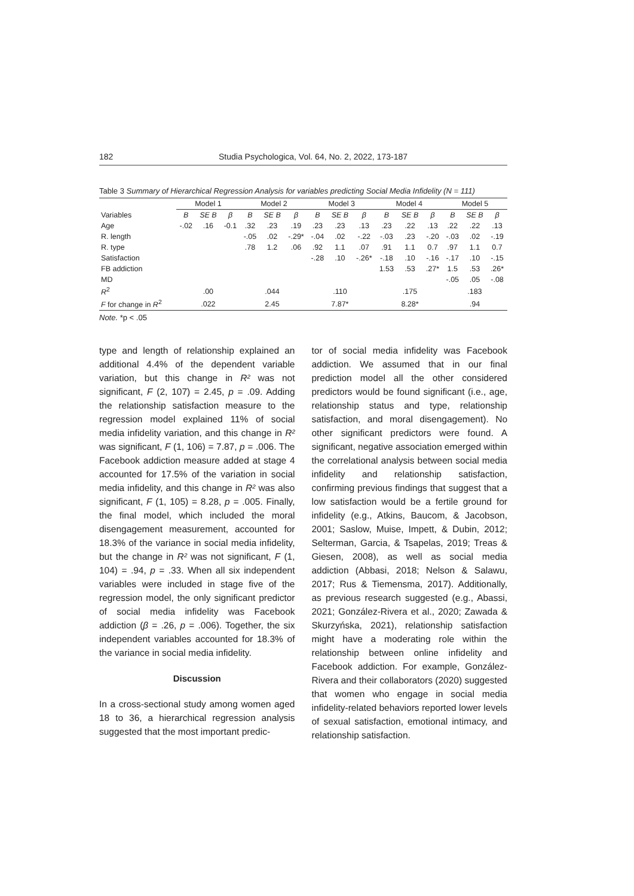182 Studia Psychologica, Vol. 64, No. 2, 2022, 173-187
Table 3 Summary of Hierarchical Regression Analysis for variables predicting Social Media Infidelity (N = 111)
| | Model 1 | | | Model 2 | | | Model 3 | | | Model 4 | | | Model 5 | | |
| --- | --- | --- | --- | --- | --- | --- | --- | --- | --- | --- | --- | --- | --- | --- | --- |
| Variables | B | SE B | β | B | SE B | β | B | SE B | β | B | SE B | β | B | SE B | β |
| Age | -.02 | .16 | -0.1 | .32 | .23 | .19 | .23 | .23 | .13 | .23 | .22 | .13 | .22 | .22 | .13 |
| R. length | | | | -.05 | .02 | -.29* | -.04 | .02 | -.22 | -.03 | .23 | -.20 | -.03 | .02 | -.19 |
| R. type | | | | .78 | 1.2 | .06 | .92 | 1.1 | .07 | .91 | 1.1 | 0.7 | .97 | 1.1 | 0.7 |
| Satisfaction | | | | | | | -.28 | .10 | -.26* | -.18 | .10 | -.16 | -.17 | .10 | -.15 |
| FB addiction | | | | | | | | | | 1.53 | .53 | .27* | 1.5 | .53 | .26* |
| MD | | | | | | | | | | | | | -.05 | .05 | -.08 |
| R<sup>2</sup> | | .00 | | | .044 | | | .110 | | | .175 | | | .183 | |
| F for change in R<sup>2</sup> | | .022 | | | 2.45 | | | 7.87* | | | 8.28* | | | .94 | |
Note. *p < .05
type and length of relationship explained an additional 4.4% of the dependent variable variation, but this change in R² was not significant, F (2, 107) = 2.45, p = .09. Adding the relationship satisfaction measure to the regression model explained 11% of social media infidelity variation, and this change in R² was significant, F (1, 106) = 7.87, p = .006. The Facebook addiction measure added at stage 4 accounted for 17.5% of the variation in social media infidelity, and this change in R² was also significant, F (1, 105) = 8.28, p = .005. Finally, the final model, which included the moral disengagement measurement, accounted for 18.3% of the variance in social media infidelity, but the change in R² was not significant, F (1, 104) = .94, p = .33. When all six independent variables were included in stage five of the regression model, the only significant predictor of social media infidelity was Facebook addiction (β = .26, p = .006). Together, the six independent variables accounted for 18.3% of the variance in social media infidelity.
Discussion
In a cross-sectional study among women aged 18 to 36, a hierarchical regression analysis suggested that the most important predic-
tor of social media infidelity was Facebook addiction. We assumed that in our final prediction model all the other considered predictors would be found significant (i.e., age, relationship status and type, relationship satisfaction, and moral disengagement). No other significant predictors were found. A significant, negative association emerged within the correlational analysis between social media infidelity and relationship satisfaction, confirming previous findings that suggest that a low satisfaction would be a fertile ground for infidelity (e.g., Atkins, Baucom, & Jacobson, 2001; Saslow, Muise, Impett, & Dubin, 2012; Selterman, Garcia, & Tsapelas, 2019; Treas & Giesen, 2008), as well as social media addiction (Abbasi, 2018; Nelson & Salawu, 2017; Rus & Tiemensma, 2017). Additionally, as previous research suggested (e.g., Abassi, 2021; González-Rivera et al., 2020; Zawada & Skurzyńska, 2021), relationship satisfaction might have a moderating role within the relationship between online infidelity and Facebook addiction. For example, González-Rivera and their collaborators (2020) suggested that women who engage in social media infidelity-related behaviors reported lower levels of sexual satisfaction, emotional intimacy, and relationship satisfaction.